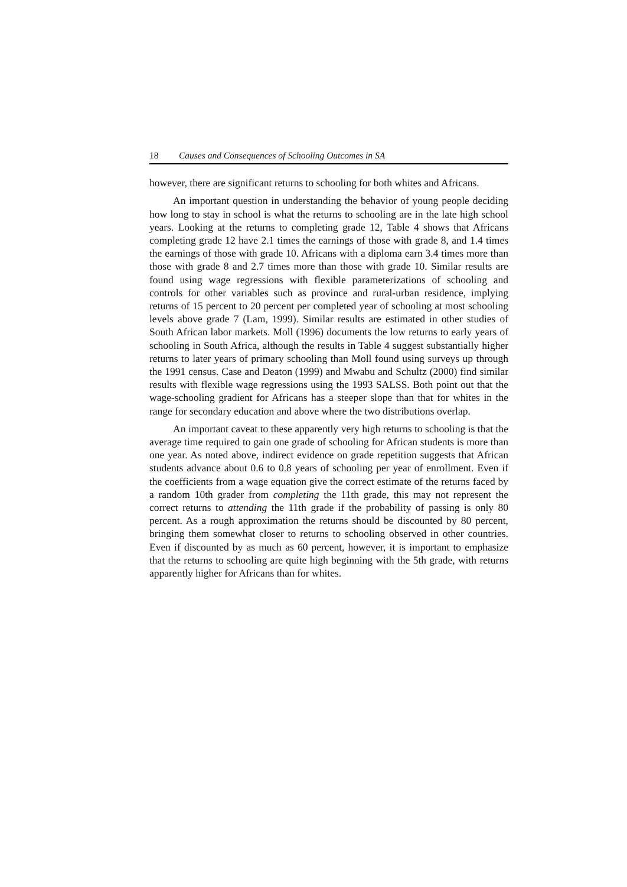18 Causes and Consequences of Schooling Outcomes in SA
however, there are significant returns to schooling for both whites and Africans.
An important question in understanding the behavior of young people deciding how long to stay in school is what the returns to schooling are in the late high school years. Looking at the returns to completing grade 12, Table 4 shows that Africans completing grade 12 have 2.1 times the earnings of those with grade 8, and 1.4 times the earnings of those with grade 10. Africans with a diploma earn 3.4 times more than those with grade 8 and 2.7 times more than those with grade 10. Similar results are found using wage regressions with flexible parameterizations of schooling and controls for other variables such as province and rural-urban residence, implying returns of 15 percent to 20 percent per completed year of schooling at most schooling levels above grade 7 (Lam, 1999). Similar results are estimated in other studies of South African labor markets. Moll (1996) documents the low returns to early years of schooling in South Africa, although the results in Table 4 suggest substantially higher returns to later years of primary schooling than Moll found using surveys up through the 1991 census. Case and Deaton (1999) and Mwabu and Schultz (2000) find similar results with flexible wage regressions using the 1993 SALSS. Both point out that the wage-schooling gradient for Africans has a steeper slope than that for whites in the range for secondary education and above where the two distributions overlap.
An important caveat to these apparently very high returns to schooling is that the average time required to gain one grade of schooling for African students is more than one year. As noted above, indirect evidence on grade repetition suggests that African students advance about 0.6 to 0.8 years of schooling per year of enrollment. Even if the coefficients from a wage equation give the correct estimate of the returns faced by a random 10th grader from completing the 11th grade, this may not represent the correct returns to attending the 11th grade if the probability of passing is only 80 percent. As a rough approximation the returns should be discounted by 80 percent, bringing them somewhat closer to returns to schooling observed in other countries. Even if discounted by as much as 60 percent, however, it is important to emphasize that the returns to schooling are quite high beginning with the 5th grade, with returns apparently higher for Africans than for whites.